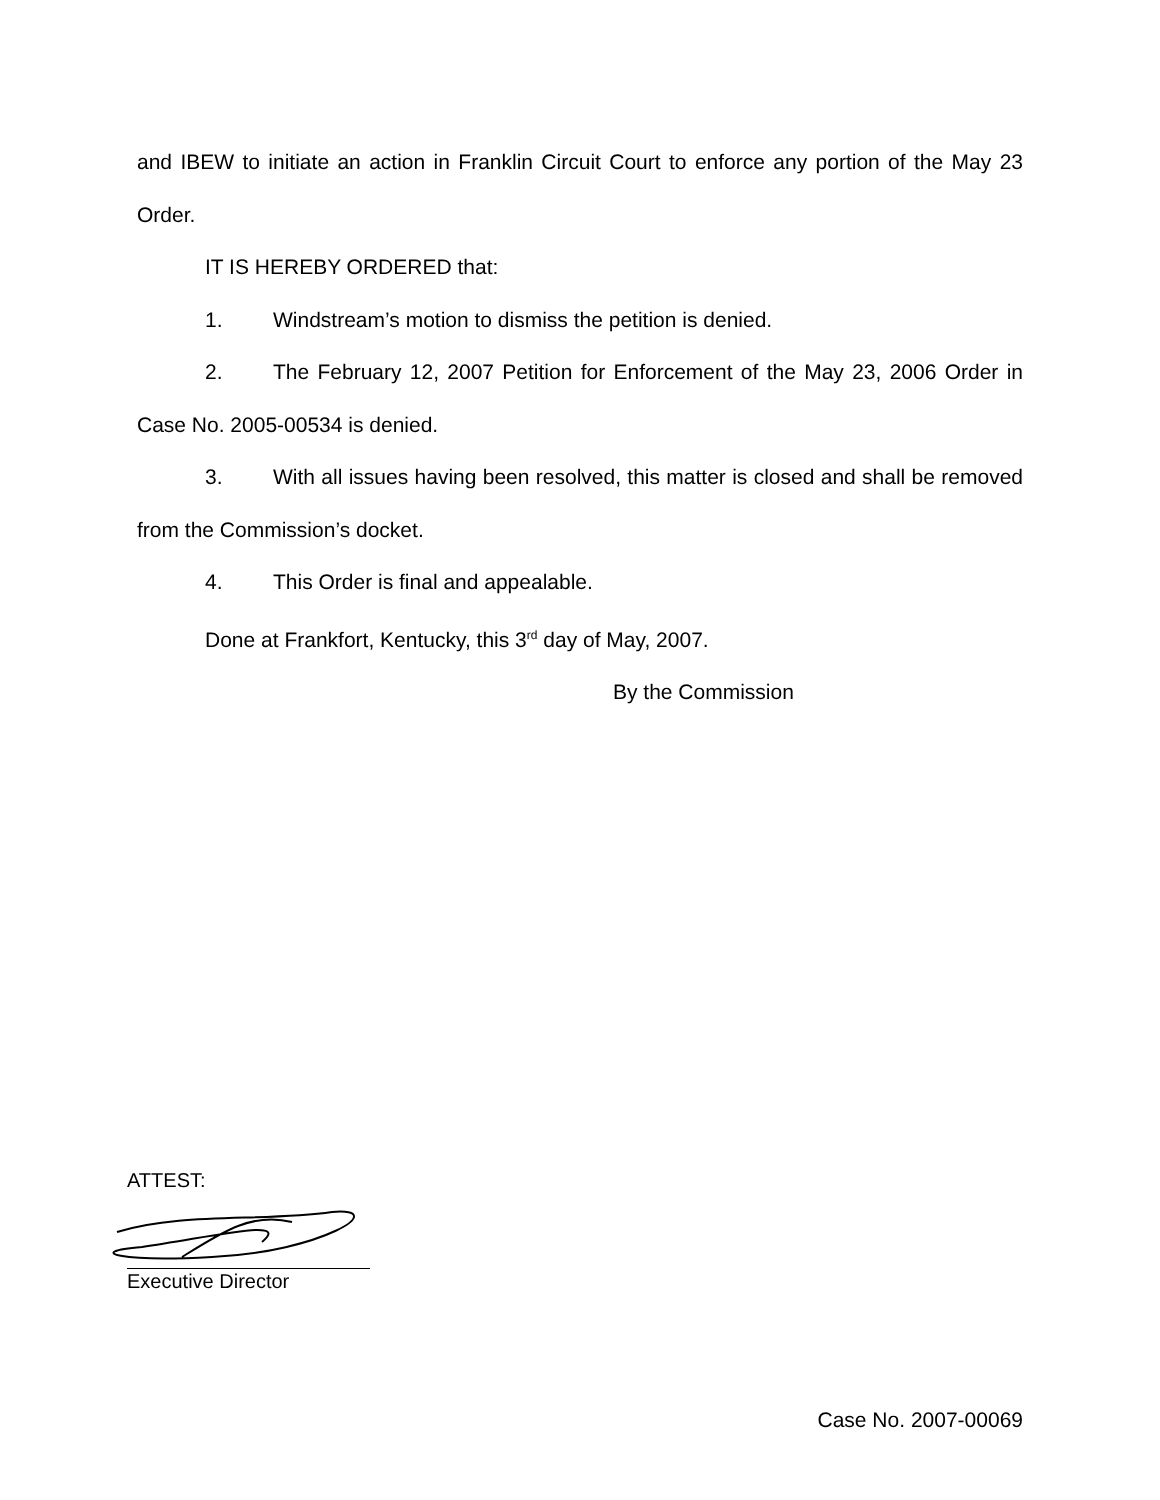and IBEW to initiate an action in Franklin Circuit Court to enforce any portion of the May 23 Order.
IT IS HEREBY ORDERED that:
1. Windstream’s motion to dismiss the petition is denied.
2. The February 12, 2007 Petition for Enforcement of the May 23, 2006 Order in Case No. 2005-00534 is denied.
3. With all issues having been resolved, this matter is closed and shall be removed from the Commission’s docket.
4. This Order is final and appealable.
Done at Frankfort, Kentucky, this 3<sup>rd</sup> day of May, 2007.
By the Commission
ATTEST:
Executive Director
Case No. 2007-00069